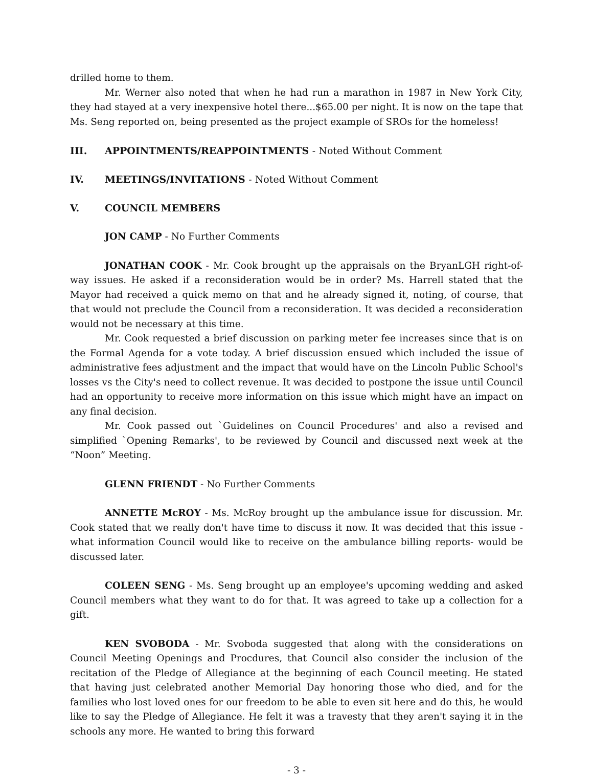drilled home to them.
Mr. Werner also noted that when he had run a marathon in 1987 in New York City, they had stayed at a very inexpensive hotel there...$65.00 per night. It is now on the tape that Ms. Seng reported on, being presented as the project example of SROs for the homeless!
III. APPOINTMENTS/REAPPOINTMENTS - Noted Without Comment
IV. MEETINGS/INVITATIONS - Noted Without Comment
V. COUNCIL MEMBERS
JON CAMP - No Further Comments
JONATHAN COOK - Mr. Cook brought up the appraisals on the BryanLGH right-of-way issues. He asked if a reconsideration would be in order? Ms. Harrell stated that the Mayor had received a quick memo on that and he already signed it, noting, of course, that that would not preclude the Council from a reconsideration. It was decided a reconsideration would not be necessary at this time.
Mr. Cook requested a brief discussion on parking meter fee increases since that is on the Formal Agenda for a vote today. A brief discussion ensued which included the issue of administrative fees adjustment and the impact that would have on the Lincoln Public School's losses vs the City's need to collect revenue. It was decided to postpone the issue until Council had an opportunity to receive more information on this issue which might have an impact on any final decision.
Mr. Cook passed out `Guidelines on Council Procedures' and also a revised and simplified `Opening Remarks', to be reviewed by Council and discussed next week at the “Noon” Meeting.
GLENN FRIENDT - No Further Comments
ANNETTE McROY - Ms. McRoy brought up the ambulance issue for discussion. Mr. Cook stated that we really don't have time to discuss it now. It was decided that this issue -what information Council would like to receive on the ambulance billing reports- would be discussed later.
COLEEN SENG - Ms. Seng brought up an employee's upcoming wedding and asked Council members what they want to do for that. It was agreed to take up a collection for a gift.
KEN SVOBODA - Mr. Svoboda suggested that along with the considerations on Council Meeting Openings and Procdures, that Council also consider the inclusion of the recitation of the Pledge of Allegiance at the beginning of each Council meeting. He stated that having just celebrated another Memorial Day honoring those who died, and for the families who lost loved ones for our freedom to be able to even sit here and do this, he would like to say the Pledge of Allegiance. He felt it was a travesty that they aren't saying it in the schools any more. He wanted to bring this forward
- 3 -